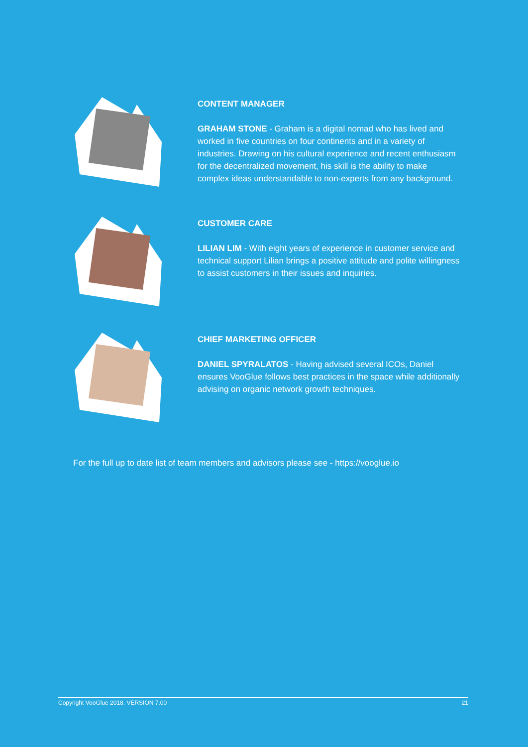CONTENT MANAGER
GRAHAM STONE - Graham is a digital nomad who has lived and worked in five countries on four continents and in a variety of industries. Drawing on his cultural experience and recent enthusiasm for the decentralized movement, his skill is the ability to make complex ideas understandable to non-experts from any background.
CUSTOMER CARE
LILIAN LIM - With eight years of experience in customer service and technical support Lilian brings a positive attitude and polite willingness to assist customers in their issues and inquiries.
CHIEF MARKETING OFFICER
DANIEL SPYRALATOS - Having advised several ICOs, Daniel ensures VooGlue follows best practices in the space while additionally advising on organic network growth techniques.
For the full up to date list of team members and advisors please see - https://vooglue.io
Copyright VooGlue 2018. VERSION 7.00 21